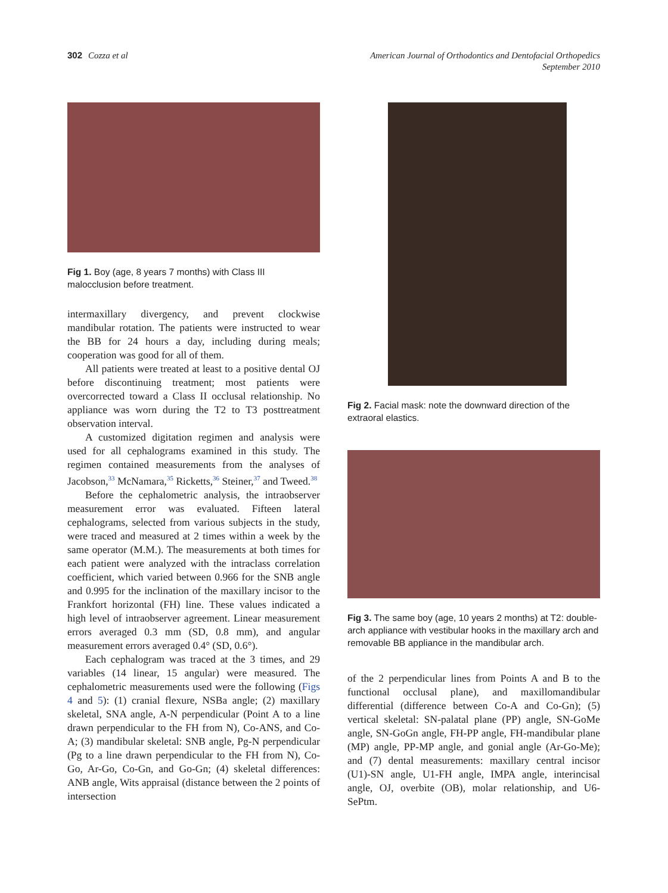302 Cozza et al American Journal of Orthodontics and Dentofacial Orthopedics
September 2010
Fig 1. Boy (age, 8 years 7 months) with Class III malocclusion before treatment.
intermaxillary divergency, and prevent clockwise mandibular rotation. The patients were instructed to wear the BB for 24 hours a day, including during meals; cooperation was good for all of them.
All patients were treated at least to a positive dental OJ before discontinuing treatment; most patients were overcorrected toward a Class II occlusal relationship. No appliance was worn during the T2 to T3 posttreatment observation interval.
A customized digitation regimen and analysis were used for all cephalograms examined in this study. The regimen contained measurements from the analyses of Jacobson,<sup>33</sup> McNamara,<sup>35</sup> Ricketts,<sup>36</sup> Steiner,<sup>37</sup> and Tweed.<sup>38</sup>
Before the cephalometric analysis, the intraobserver measurement error was evaluated. Fifteen lateral cephalograms, selected from various subjects in the study, were traced and measured at 2 times within a week by the same operator (M.M.). The measurements at both times for each patient were analyzed with the intraclass correlation coefficient, which varied between 0.966 for the SNB angle and 0.995 for the inclination of the maxillary incisor to the Frankfort horizontal (FH) line. These values indicated a high level of intraobserver agreement. Linear measurement errors averaged 0.3 mm (SD, 0.8 mm), and angular measurement errors averaged 0.4° (SD, 0.6°).
Each cephalogram was traced at the 3 times, and 29 variables (14 linear, 15 angular) were measured. The cephalometric measurements used were the following (Figs 4 and 5): (1) cranial flexure, NSBa angle; (2) maxillary skeletal, SNA angle, A-N perpendicular (Point A to a line drawn perpendicular to the FH from N), Co-ANS, and Co-A; (3) mandibular skeletal: SNB angle, Pg-N perpendicular (Pg to a line drawn perpendicular to the FH from N), Co-Go, Ar-Go, Co-Gn, and Go-Gn; (4) skeletal differences: ANB angle, Wits appraisal (distance between the 2 points of intersection
Fig 2. Facial mask: note the downward direction of the extraoral elastics.
Fig 3. The same boy (age, 10 years 2 months) at T2: double-arch appliance with vestibular hooks in the maxillary arch and removable BB appliance in the mandibular arch.
of the 2 perpendicular lines from Points A and B to the functional occlusal plane), and maxillomandibular differential (difference between Co-A and Co-Gn); (5) vertical skeletal: SN-palatal plane (PP) angle, SN-GoMe angle, SN-GoGn angle, FH-PP angle, FH-mandibular plane (MP) angle, PP-MP angle, and gonial angle (Ar-Go-Me); and (7) dental measurements: maxillary central incisor (U1)-SN angle, U1-FH angle, IMPA angle, interincisal angle, OJ, overbite (OB), molar relationship, and U6-SePtm.